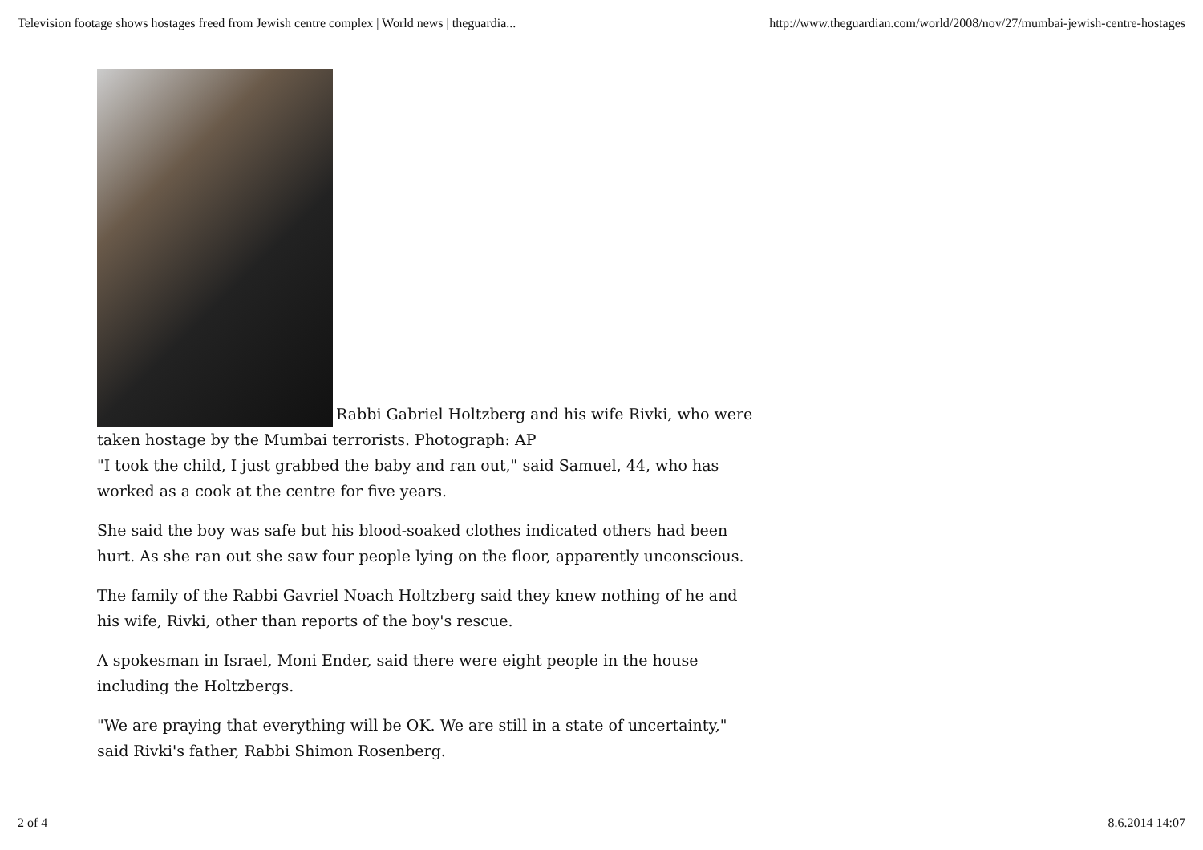Television footage shows hostages freed from Jewish centre complex | World news | theguardia... http://www.theguardian.com/world/2008/nov/27/mumbai-jewish-centre-hostages
Rabbi Gabriel Holtzberg and his wife Rivki, who were taken hostage by the Mumbai terrorists. Photograph: AP
"I took the child, I just grabbed the baby and ran out," said Samuel, 44, who has worked as a cook at the centre for five years.
She said the boy was safe but his blood-soaked clothes indicated others had been hurt. As she ran out she saw four people lying on the floor, apparently unconscious.
The family of the Rabbi Gavriel Noach Holtzberg said they knew nothing of he and his wife, Rivki, other than reports of the boy's rescue.
A spokesman in Israel, Moni Ender, said there were eight people in the house including the Holtzbergs.
"We are praying that everything will be OK. We are still in a state of uncertainty," said Rivki's father, Rabbi Shimon Rosenberg.
2 of 4 8.6.2014 14:07